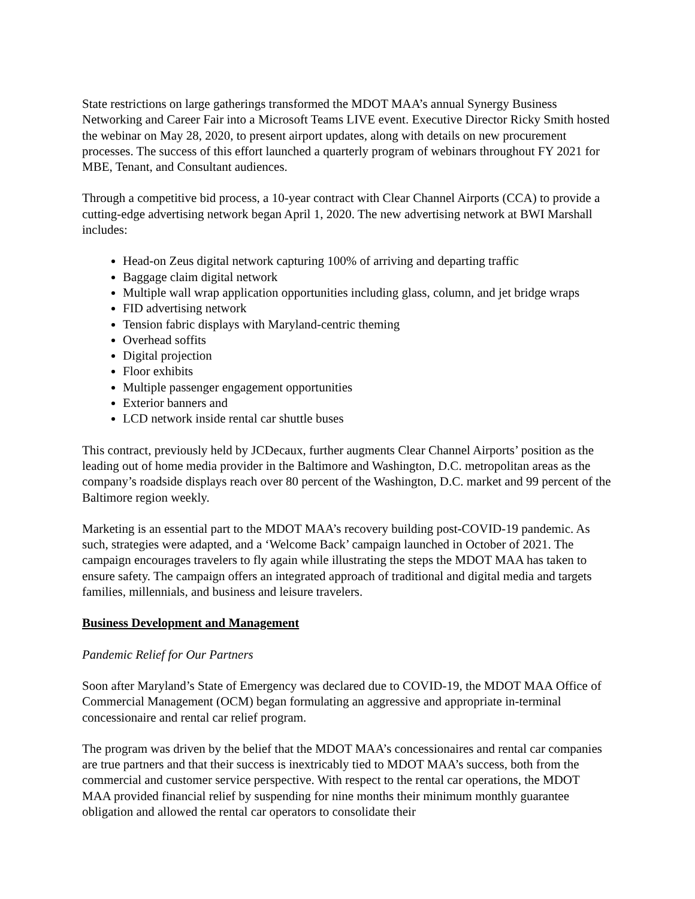State restrictions on large gatherings transformed the MDOT MAA’s annual Synergy Business Networking and Career Fair into a Microsoft Teams LIVE event. Executive Director Ricky Smith hosted the webinar on May 28, 2020, to present airport updates, along with details on new procurement processes. The success of this effort launched a quarterly program of webinars throughout FY 2021 for MBE, Tenant, and Consultant audiences.
Through a competitive bid process, a 10-year contract with Clear Channel Airports (CCA) to provide a cutting-edge advertising network began April 1, 2020. The new advertising network at BWI Marshall includes:
Head-on Zeus digital network capturing 100% of arriving and departing traffic
Baggage claim digital network
Multiple wall wrap application opportunities including glass, column, and jet bridge wraps
FID advertising network
Tension fabric displays with Maryland-centric theming
Overhead soffits
Digital projection
Floor exhibits
Multiple passenger engagement opportunities
Exterior banners and
LCD network inside rental car shuttle buses
This contract, previously held by JCDecaux, further augments Clear Channel Airports’ position as the leading out of home media provider in the Baltimore and Washington, D.C. metropolitan areas as the company’s roadside displays reach over 80 percent of the Washington, D.C. market and 99 percent of the Baltimore region weekly.
Marketing is an essential part to the MDOT MAA’s recovery building post-COVID-19 pandemic. As such, strategies were adapted, and a ‘Welcome Back’ campaign launched in October of 2021. The campaign encourages travelers to fly again while illustrating the steps the MDOT MAA has taken to ensure safety. The campaign offers an integrated approach of traditional and digital media and targets families, millennials, and business and leisure travelers.
Business Development and Management
Pandemic Relief for Our Partners
Soon after Maryland’s State of Emergency was declared due to COVID-19, the MDOT MAA Office of Commercial Management (OCM) began formulating an aggressive and appropriate in-terminal concessionaire and rental car relief program.
The program was driven by the belief that the MDOT MAA’s concessionaires and rental car companies are true partners and that their success is inextricably tied to MDOT MAA’s success, both from the commercial and customer service perspective. With respect to the rental car operations, the MDOT MAA provided financial relief by suspending for nine months their minimum monthly guarantee obligation and allowed the rental car operators to consolidate their